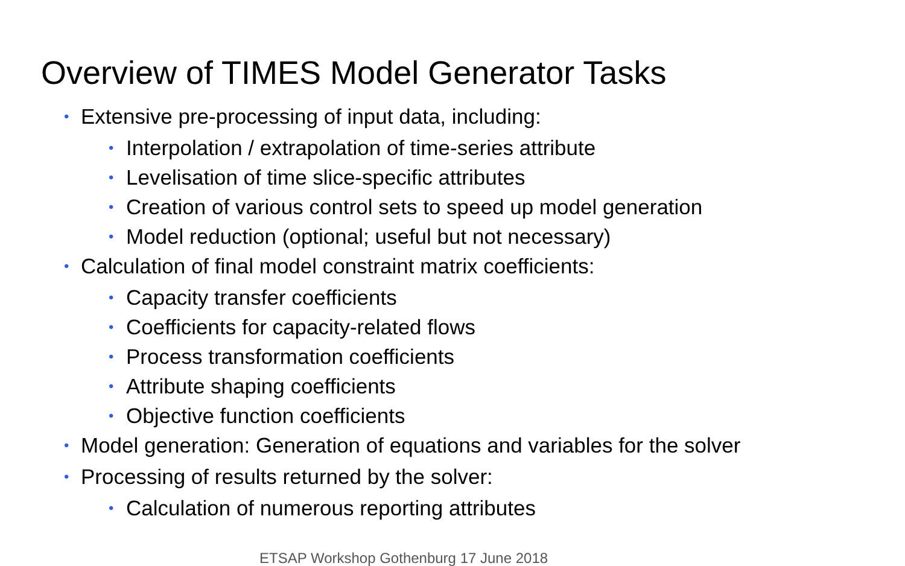Overview of TIMES Model Generator Tasks
• Extensive pre-processing of input data, including:
• Interpolation / extrapolation of time-series attribute
• Levelisation of time slice-specific attributes
• Creation of various control sets to speed up model generation
• Model reduction (optional; useful but not necessary)
• Calculation of final model constraint matrix coefficients:
• Capacity transfer coefficients
• Coefficients for capacity-related flows
• Process transformation coefficients
• Attribute shaping coefficients
• Objective function coefficients
• Model generation: Generation of equations and variables for the solver
• Processing of results returned by the solver:
• Calculation of numerous reporting attributes
ETSAP Workshop Gothenburg 17 June 2018